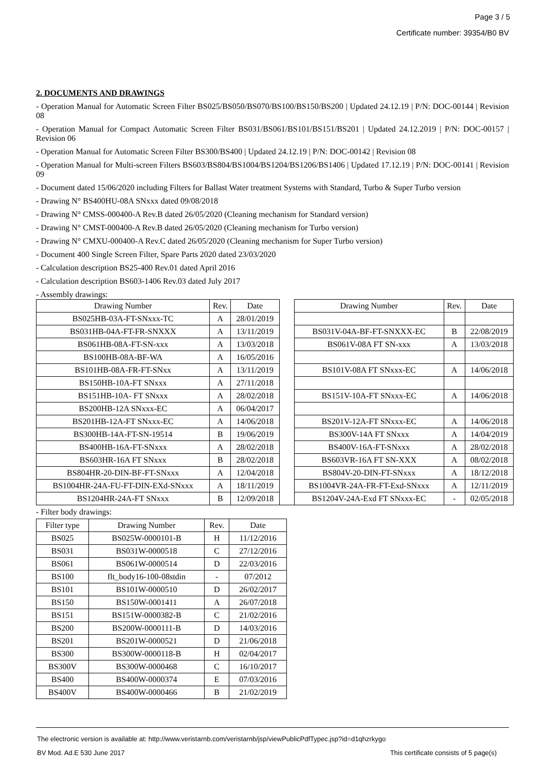Page 3 / 5
Certificate number: 39354/B0 BV
2. DOCUMENTS AND DRAWINGS
- Operation Manual for Automatic Screen Filter BS025/BS050/BS070/BS100/BS150/BS200 | Updated 24.12.19 | P/N: DOC-00144 | Revision 08
- Operation Manual for Compact Automatic Screen Filter BS031/BS061/BS101/BS151/BS201 | Updated 24.12.2019 | P/N: DOC-00157 | Revision 06
- Operation Manual for Automatic Screen Filter BS300/BS400 | Updated 24.12.19 | P/N: DOC-00142 | Revision 08
- Operation Manual for Multi-screen Filters BS603/BS804/BS1004/BS1204/BS1206/BS1406 | Updated 17.12.19 | P/N: DOC-00141 | Revision 09
- Document dated 15/06/2020 including Filters for Ballast Water treatment Systems with Standard, Turbo & Super Turbo version
- Drawing N° BS400HU-08A SNxxx dated 09/08/2018
- Drawing N° CMSS-000400-A Rev.B dated 26/05/2020 (Cleaning mechanism for Standard version)
- Drawing N° CMST-000400-A Rev.B dated 26/05/2020 (Cleaning mechanism for Turbo version)
- Drawing N° CMXU-000400-A Rev.C dated 26/05/2020 (Cleaning mechanism for Super Turbo version)
- Document 400 Single Screen Filter, Spare Parts 2020 dated 23/03/2020
- Calculation description BS25-400 Rev.01 dated April 2016
- Calculation description BS603-1406 Rev.03 dated July 2017
- Assembly drawings:
| Drawing Number | Rev. | Date | | Drawing Number | Rev. | Date |
| BS025HB-03A-FT-SNxxx-TC | A | 28/01/2019 | | | | |
| BS031HB-04A-FT-FR-SNXXX | A | 13/11/2019 | | BS031V-04A-BF-FT-SNXXX-EC | B | 22/08/2019 |
| BS061HB-08A-FT-SN-xxx | A | 13/03/2018 | | BS061V-08A FT SN-xxx | A | 13/03/2018 |
| BS100HB-08A-BF-WA | A | 16/05/2016 | | | | |
| BS101HB-08A-FR-FT-SNxx | A | 13/11/2019 | | BS101V-08A FT SNxxx-EC | A | 14/06/2018 |
| BS150HB-10A-FT SNxxx | A | 27/11/2018 | | | | |
| BS151HB-10A- FT SNxxx | A | 28/02/2018 | | BS151V-10A-FT SNxxx-EC | A | 14/06/2018 |
| BS200HB-12A SNxxx-EC | A | 06/04/2017 | | | | |
| BS201HB-12A-FT SNxxx-EC | A | 14/06/2018 | | BS201V-12A-FT SNxxx-EC | A | 14/06/2018 |
| BS300HB-14A-FT-SN-19514 | B | 19/06/2019 | | BS300V-14A FT SNxxx | A | 14/04/2019 |
| BS400HB-16A-FT-SNxxx | A | 28/02/2018 | | BS400V-16A-FT-SNxxx | A | 28/02/2018 |
| BS603HR-16A FT SNxxx | B | 28/02/2018 | | BS603VR-16A FT SN-XXX | A | 08/02/2018 |
| BS804HR-20-DIN-BF-FT-SNxxx | A | 12/04/2018 | | BS804V-20-DIN-FT-SNxxx | A | 18/12/2018 |
| BS1004HR-24A-FU-FT-DIN-EXd-SNxxx | A | 18/11/2019 | | BS1004VR-24A-FR-FT-Exd-SNxxx | A | 12/11/2019 |
| BS1204HR-24A-FT SNxxx | B | 12/09/2018 | | BS1204V-24A-Exd FT SNxxx-EC | - | 02/05/2018 |
- Filter body drawings:
| Filter type | Drawing Number | Rev. | Date |
| --- | --- | --- | --- |
| BS025 | BS025W-0000101-B | H | 11/12/2016 |
| BS031 | BS031W-0000518 | C | 27/12/2016 |
| BS061 | BS061W-0000514 | D | 22/03/2016 |
| BS100 | flt_body16-100-08stdin | - | 07/2012 |
| BS101 | BS101W-0000510 | D | 26/02/2017 |
| BS150 | BS150W-0001411 | A | 26/07/2018 |
| BS151 | BS151W-0000382-B | C | 21/02/2016 |
| BS200 | BS200W-0000111-B | D | 14/03/2016 |
| BS201 | BS201W-0000521 | D | 21/06/2018 |
| BS300 | BS300W-0000118-B | H | 02/04/2017 |
| BS300V | BS300W-0000468 | C | 16/10/2017 |
| BS400 | BS400W-0000374 | E | 07/03/2016 |
| BS400V | BS400W-0000466 | B | 21/02/2019 |
The electronic version is available at: http://www.veristarnb.com/veristarnb/jsp/viewPublicPdfTypec.jsp?id=d1qhzrkygo
BV Mod. Ad.E 530 June 2017 This certificate consists of 5 page(s)